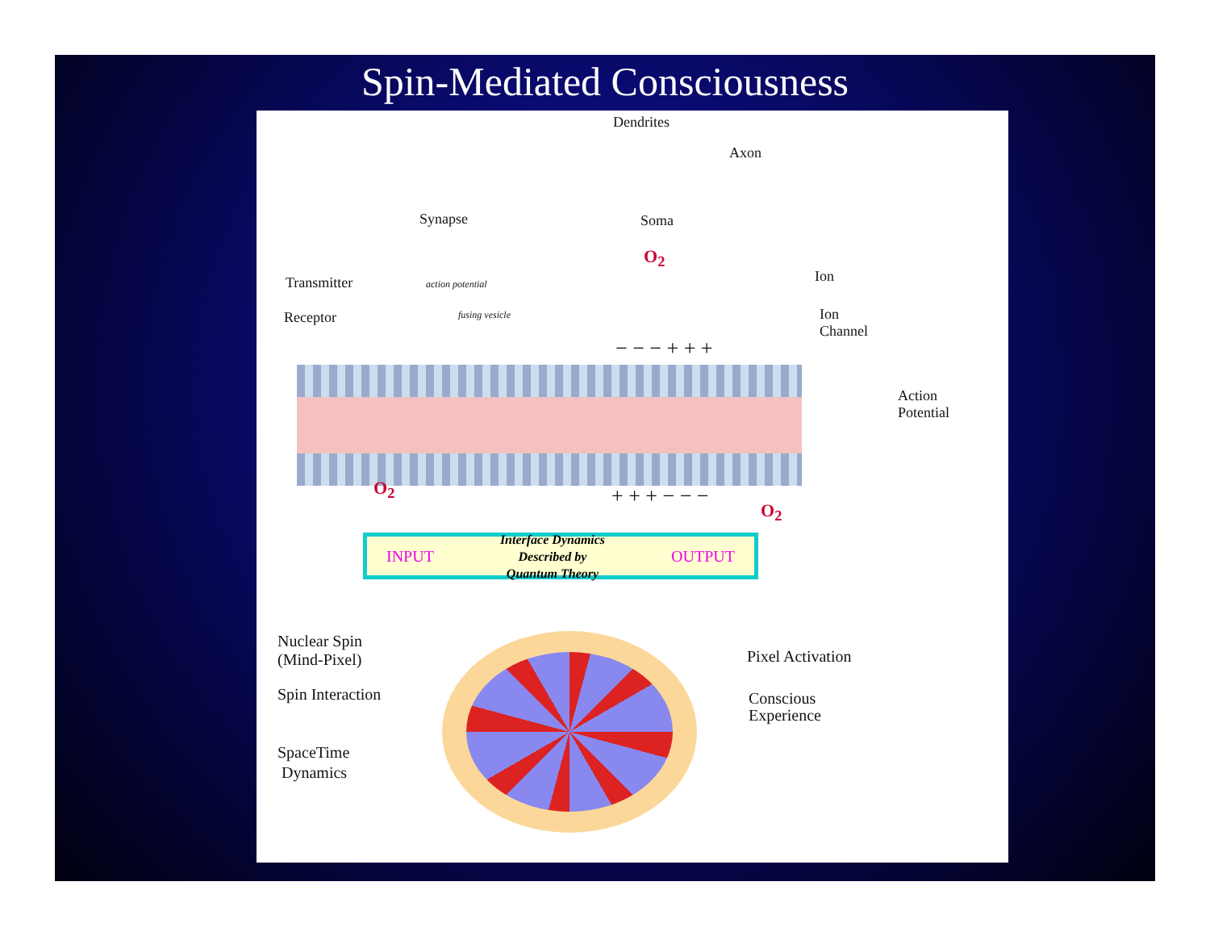Spin-Mediated Consciousness
Dendrites
Axon
Synapse Soma
Transmitter
Receptor
action potential
fusing vesicle
Ion
Ion
Channel
Action
Potential
O<sub>2</sub>
O<sub>2</sub>
O<sub>2</sub>
− − − + + +
+ + + − − −
INPUT Interface Dynamics
Described by
Quantum Theory OUTPUT
Nuclear Spin
(Mind-Pixel)
Spin Interaction
SpaceTime
Dynamics
Pixel Activation
Conscious
Experience